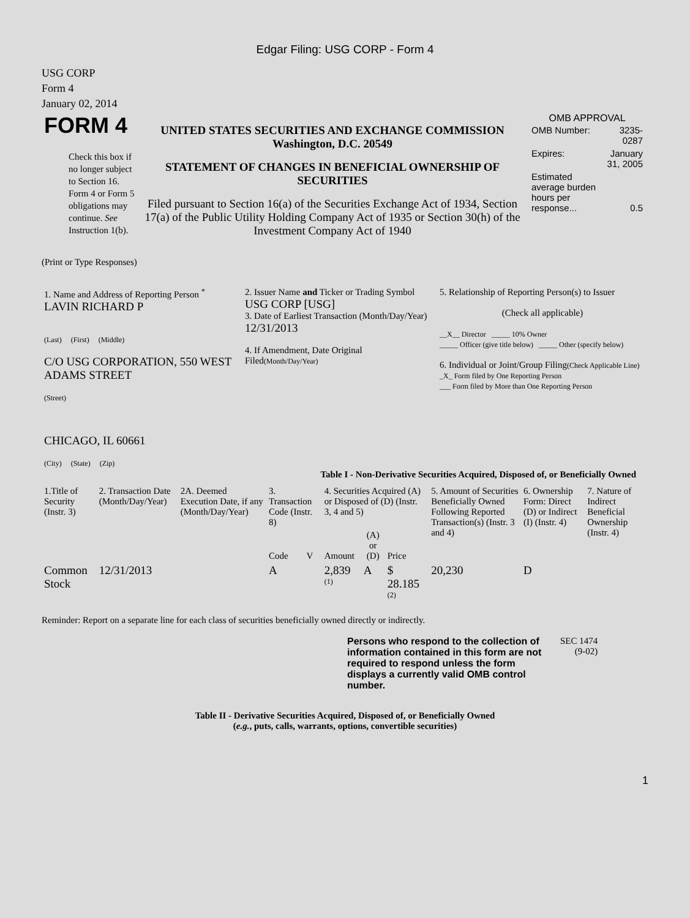Edgar Filing: USG CORP - Form 4
USG CORP
Form 4
January 02, 2014
| FORM 4 Check this box if no longer subject to Section 16. Form 4 or Form 5 obligations may continue. See Instruction 1(b). | UNITED STATES SECURITIES AND EXCHANGE COMMISSION Washington, D.C. 20549 STATEMENT OF CHANGES IN BENEFICIAL OWNERSHIP OF SECURITIES Filed pursuant to Section 16(a) of the Securities Exchange Act of 1934, Section 17(a) of the Public Utility Holding Company Act of 1935 or Section 30(h) of the Investment Company Act of 1940 | OMB APPROVAL / OMB Number: / 3235-0287 / / Expires: / January 31, 2005 / / Estimated average burden hours per response... / 0.5 / |
(Print or Type Responses)
| 1. Name and Address of Reporting Person <sup>*</sup> LAVIN RICHARD P (Last) (First) (Middle) C/O USG CORPORATION, 550 WEST ADAMS STREET (Street) CHICAGO, IL 60661 (City) (State) (Zip) | 2. Issuer Name and Ticker or Trading Symbol USG CORP [USG] 3. Date of Earliest Transaction (Month/Day/Year) 12/31/2013 4. If Amendment, Date Original Filed (Month/Day/Year) | 5. Relationship of Reporting Person(s) to Issuer (Check all applicable) __X__ Director _____ 10% Owner _____ Officer (give title below) _____ Other (specify below) 6. Individual or Joint/Group Filing (Check Applicable Line) _X_ Form filed by One Reporting Person ___ Form filed by More than One Reporting Person |
Table I - Non-Derivative Securities Acquired, Disposed of, or Beneficially Owned
| 1.Title of Security (Instr. 3) | 2. Transaction Date (Month/Day/Year) | 2A. Deemed Execution Date, if any (Month/Day/Year) | 3. Transaction Code (Instr. 8) | | 4. Securities Acquired (A) or Disposed of (D) (Instr. 3, 4 and 5) | | | 5. Amount of Securities Beneficially Owned Following Reported Transaction(s) (Instr. 3 and 4) | 6. Ownership Form: Direct (D) or Indirect (I) (Instr. 4) | 7. Nature of Indirect Beneficial Ownership (Instr. 4) |
| --- | --- | --- | --- | --- | --- | --- | --- | --- | --- | --- |
| | | | Code | V | Amount | (A) or (D) | Price | | | |
| Common Stock | 12/31/2013 | | A | | 2,839 <sup>(1)</sup> | A | $ 28.185 <sup>(2)</sup> | 20,230 | D | |
Reminder: Report on a separate line for each class of securities beneficially owned directly or indirectly.
| Persons who respond to the collection of information contained in this form are not required to respond unless the form displays a currently valid OMB control number. | SEC 1474 (9-02) |
Table II - Derivative Securities Acquired, Disposed of, or Beneficially Owned
(e.g., puts, calls, warrants, options, convertible securities)
1